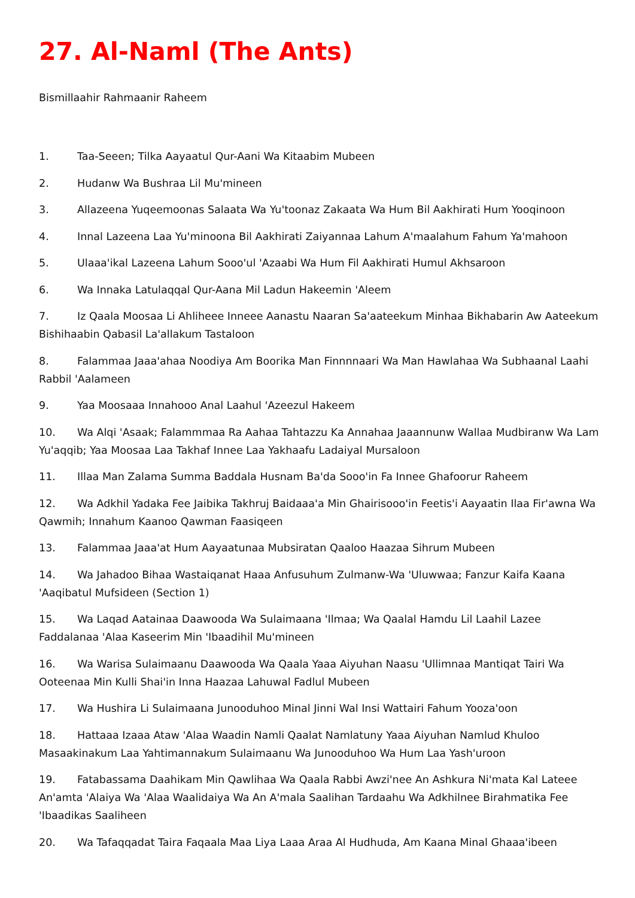27. Al-Naml (The Ants)
Bismillaahir Rahmaanir Raheem
1. Taa-Seeen; Tilka Aayaatul Qur-Aani Wa Kitaabim Mubeen
2. Hudanw Wa Bushraa Lil Mu'mineen
3. Allazeena Yuqeemoonas Salaata Wa Yu'toonaz Zakaata Wa Hum Bil Aakhirati Hum Yooqinoon
4. Innal Lazeena Laa Yu'minoona Bil Aakhirati Zaiyannaa Lahum A'maalahum Fahum Ya'mahoon
5. Ulaaa'ikal Lazeena Lahum Sooo'ul 'Azaabi Wa Hum Fil Aakhirati Humul Akhsaroon
6. Wa Innaka Latulaqqal Qur-Aana Mil Ladun Hakeemin 'Aleem
7. Iz Qaala Moosaa Li Ahliheee Inneee Aanastu Naaran Sa'aateekum Minhaa Bikhabarin Aw Aateekum Bishihaabin Qabasil La'allakum Tastaloon
8. Falammaa Jaaa'ahaa Noodiya Am Boorika Man Finnnnaari Wa Man Hawlahaa Wa Subhaanal Laahi Rabbil 'Aalameen
9. Yaa Moosaaa Innahooo Anal Laahul 'Azeezul Hakeem
10. Wa Alqi 'Asaak; Falammmaa Ra Aahaa Tahtazzu Ka Annahaa Jaaannunw Wallaa Mudbiranw Wa Lam Yu'aqqib; Yaa Moosaa Laa Takhaf Innee Laa Yakhaafu Ladaiyal Mursaloon
11. Illaa Man Zalama Summa Baddala Husnam Ba'da Sooo'in Fa Innee Ghafoorur Raheem
12. Wa Adkhil Yadaka Fee Jaibika Takhruj Baidaaa'a Min Ghairisooo'in Feetis'i Aayaatin Ilaa Fir'awna Wa Qawmih; Innahum Kaanoo Qawman Faasiqeen
13. Falammaa Jaaa'at Hum Aayaatunaa Mubsiratan Qaaloo Haazaa Sihrum Mubeen
14. Wa Jahadoo Bihaa Wastaiqanat Haaa Anfusuhum Zulmanw-Wa 'Uluwwaa; Fanzur Kaifa Kaana 'Aaqibatul Mufsideen (Section 1)
15. Wa Laqad Aatainaa Daawooda Wa Sulaimaana 'Ilmaa; Wa Qaalal Hamdu Lil Laahil Lazee Faddalanaa 'Alaa Kaseerim Min 'Ibaadihil Mu'mineen
16. Wa Warisa Sulaimaanu Daawooda Wa Qaala Yaaa Aiyuhan Naasu 'Ullimnaa Mantiqat Tairi Wa Ooteenaa Min Kulli Shai'in Inna Haazaa Lahuwal Fadlul Mubeen
17. Wa Hushira Li Sulaimaana Junooduhoo Minal Jinni Wal Insi Wattairi Fahum Yooza'oon
18. Hattaaa Izaaa Ataw 'Alaa Waadin Namli Qaalat Namlatuny Yaaa Aiyuhan Namlud Khuloo Masaakinakum Laa Yahtimannakum Sulaimaanu Wa Junooduhoo Wa Hum Laa Yash'uroon
19. Fatabassama Daahikam Min Qawlihaa Wa Qaala Rabbi Awzi'nee An Ashkura Ni'mata Kal Lateee An'amta 'Alaiya Wa 'Alaa Waalidaiya Wa An A'mala Saalihan Tardaahu Wa Adkhilnee Birahmatika Fee 'Ibaadikas Saaliheen
20. Wa Tafaqqadat Taira Faqaala Maa Liya Laaa Araa Al Hudhuda, Am Kaana Minal Ghaaa'ibeen